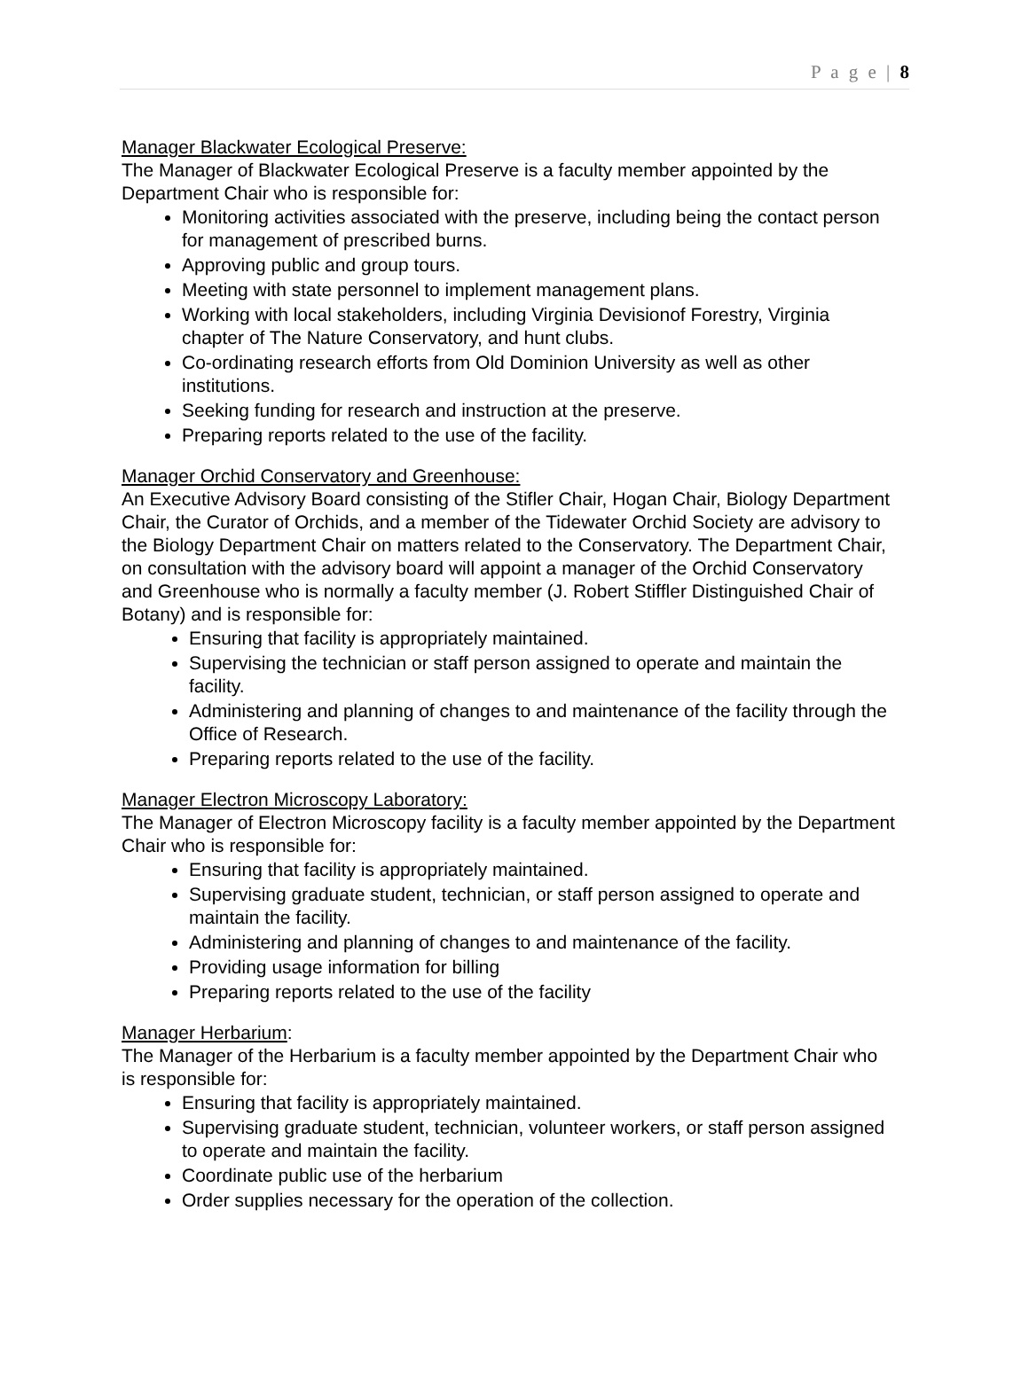P a g e | 8
Manager Blackwater Ecological Preserve:
The Manager of Blackwater Ecological Preserve is a faculty member appointed by the Department Chair who is responsible for:
Monitoring activities associated with the preserve, including being the contact person for management of prescribed burns.
Approving public and group tours.
Meeting with state personnel to implement management plans.
Working with local stakeholders, including Virginia Devisionof Forestry, Virginia chapter of The Nature Conservatory, and hunt clubs.
Co-ordinating research efforts from Old Dominion University as well as other institutions.
Seeking funding for research and instruction at the preserve.
Preparing reports related to the use of the facility.
Manager Orchid Conservatory and Greenhouse:
An Executive Advisory Board consisting of the Stifler Chair, Hogan Chair, Biology Department Chair, the Curator of Orchids, and a member of the Tidewater Orchid Society are advisory to the Biology Department Chair on matters related to the Conservatory. The Department Chair, on consultation with the advisory board will appoint a manager of the Orchid Conservatory and Greenhouse who is normally a faculty member (J. Robert Stiffler Distinguished Chair of Botany) and is responsible for:
Ensuring that facility is appropriately maintained.
Supervising the technician or staff person assigned to operate and maintain the facility.
Administering and planning of changes to and maintenance of the facility through the Office of Research.
Preparing reports related to the use of the facility.
Manager Electron Microscopy Laboratory:
The Manager of Electron Microscopy facility is a faculty member appointed by the Department Chair who is responsible for:
Ensuring that facility is appropriately maintained.
Supervising graduate student, technician, or staff person assigned to operate and maintain the facility.
Administering and planning of changes to and maintenance of the facility.
Providing usage information for billing
Preparing reports related to the use of the facility
Manager Herbarium:
The Manager of the Herbarium is a faculty member appointed by the Department Chair who is responsible for:
Ensuring that facility is appropriately maintained.
Supervising graduate student, technician, volunteer workers, or staff person assigned to operate and maintain the facility.
Coordinate public use of the herbarium
Order supplies necessary for the operation of the collection.